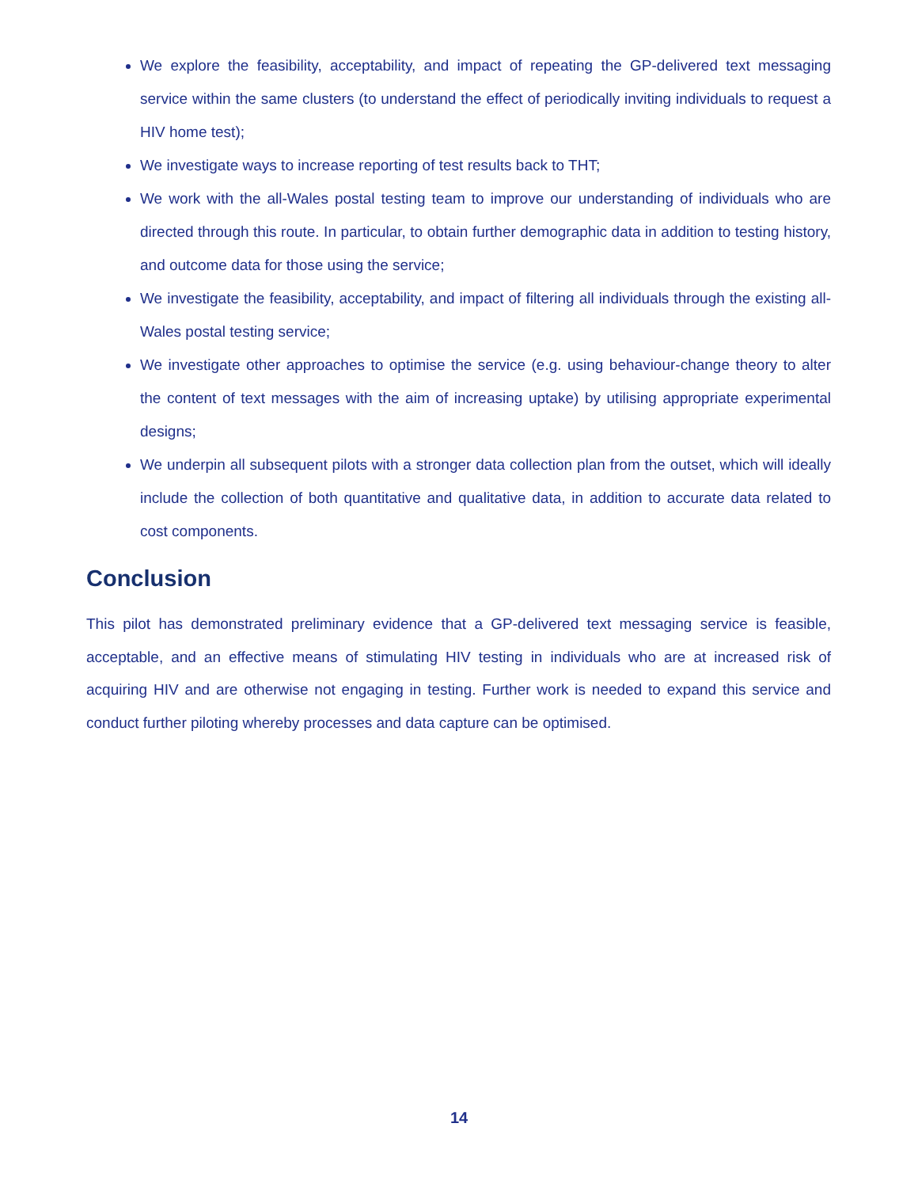We explore the feasibility, acceptability, and impact of repeating the GP-delivered text messaging service within the same clusters (to understand the effect of periodically inviting individuals to request a HIV home test);
We investigate ways to increase reporting of test results back to THT;
We work with the all-Wales postal testing team to improve our understanding of individuals who are directed through this route. In particular, to obtain further demographic data in addition to testing history, and outcome data for those using the service;
We investigate the feasibility, acceptability, and impact of filtering all individuals through the existing all-Wales postal testing service;
We investigate other approaches to optimise the service (e.g. using behaviour-change theory to alter the content of text messages with the aim of increasing uptake) by utilising appropriate experimental designs;
We underpin all subsequent pilots with a stronger data collection plan from the outset, which will ideally include the collection of both quantitative and qualitative data, in addition to accurate data related to cost components.
Conclusion
This pilot has demonstrated preliminary evidence that a GP-delivered text messaging service is feasible, acceptable, and an effective means of stimulating HIV testing in individuals who are at increased risk of acquiring HIV and are otherwise not engaging in testing. Further work is needed to expand this service and conduct further piloting whereby processes and data capture can be optimised.
14